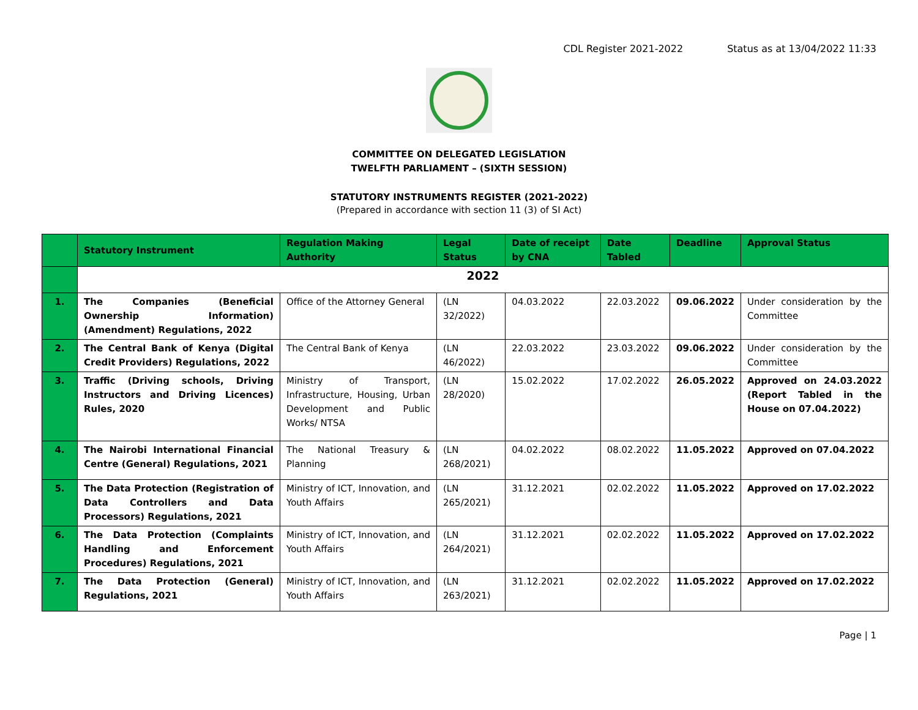CDL Register 2021-2022 Status as at 13/04/2022 11:33
COMMITTEE ON DELEGATED LEGISLATION
TWELFTH PARLIAMENT – (SIXTH SESSION)
STATUTORY INSTRUMENTS REGISTER (2021-2022)
(Prepared in accordance with section 11 (3) of SI Act)
| | Statutory Instrument | Regulation Making Authority | Legal Status | Date of receipt by CNA | Date Tabled | Deadline | Approval Status |
| --- | --- | --- | --- | --- | --- | --- | --- |
| | 2022 | | | | | | |
| 1. | The Companies (Beneficial Ownership Information) (Amendment) Regulations, 2022 | Office of the Attorney General | (LN 32/2022) | 04.03.2022 | 22.03.2022 | 09.06.2022 | Under consideration by the Committee |
| 2. | The Central Bank of Kenya (Digital Credit Providers) Regulations, 2022 | The Central Bank of Kenya | (LN 46/2022) | 22.03.2022 | 23.03.2022 | 09.06.2022 | Under consideration by the Committee |
| 3. | Traffic (Driving schools, Driving Instructors and Driving Licences) Rules, 2020 | Ministry of Transport, Infrastructure, Housing, Urban Development and Public Works/ NTSA | (LN 28/2020) | 15.02.2022 | 17.02.2022 | 26.05.2022 | Approved on 24.03.2022 (Report Tabled in the House on 07.04.2022) |
| 4. | The Nairobi International Financial Centre (General) Regulations, 2021 | The National Treasury & Planning | (LN 268/2021) | 04.02.2022 | 08.02.2022 | 11.05.2022 | Approved on 07.04.2022 |
| 5. | The Data Protection (Registration of Data Controllers and Data Processors) Regulations, 2021 | Ministry of ICT, Innovation, and Youth Affairs | (LN 265/2021) | 31.12.2021 | 02.02.2022 | 11.05.2022 | Approved on 17.02.2022 |
| 6. | The Data Protection (Complaints Handling and Enforcement Procedures) Regulations, 2021 | Ministry of ICT, Innovation, and Youth Affairs | (LN 264/2021) | 31.12.2021 | 02.02.2022 | 11.05.2022 | Approved on 17.02.2022 |
| 7. | The Data Protection (General) Regulations, 2021 | Ministry of ICT, Innovation, and Youth Affairs | (LN 263/2021) | 31.12.2021 | 02.02.2022 | 11.05.2022 | Approved on 17.02.2022 |
Page | 1